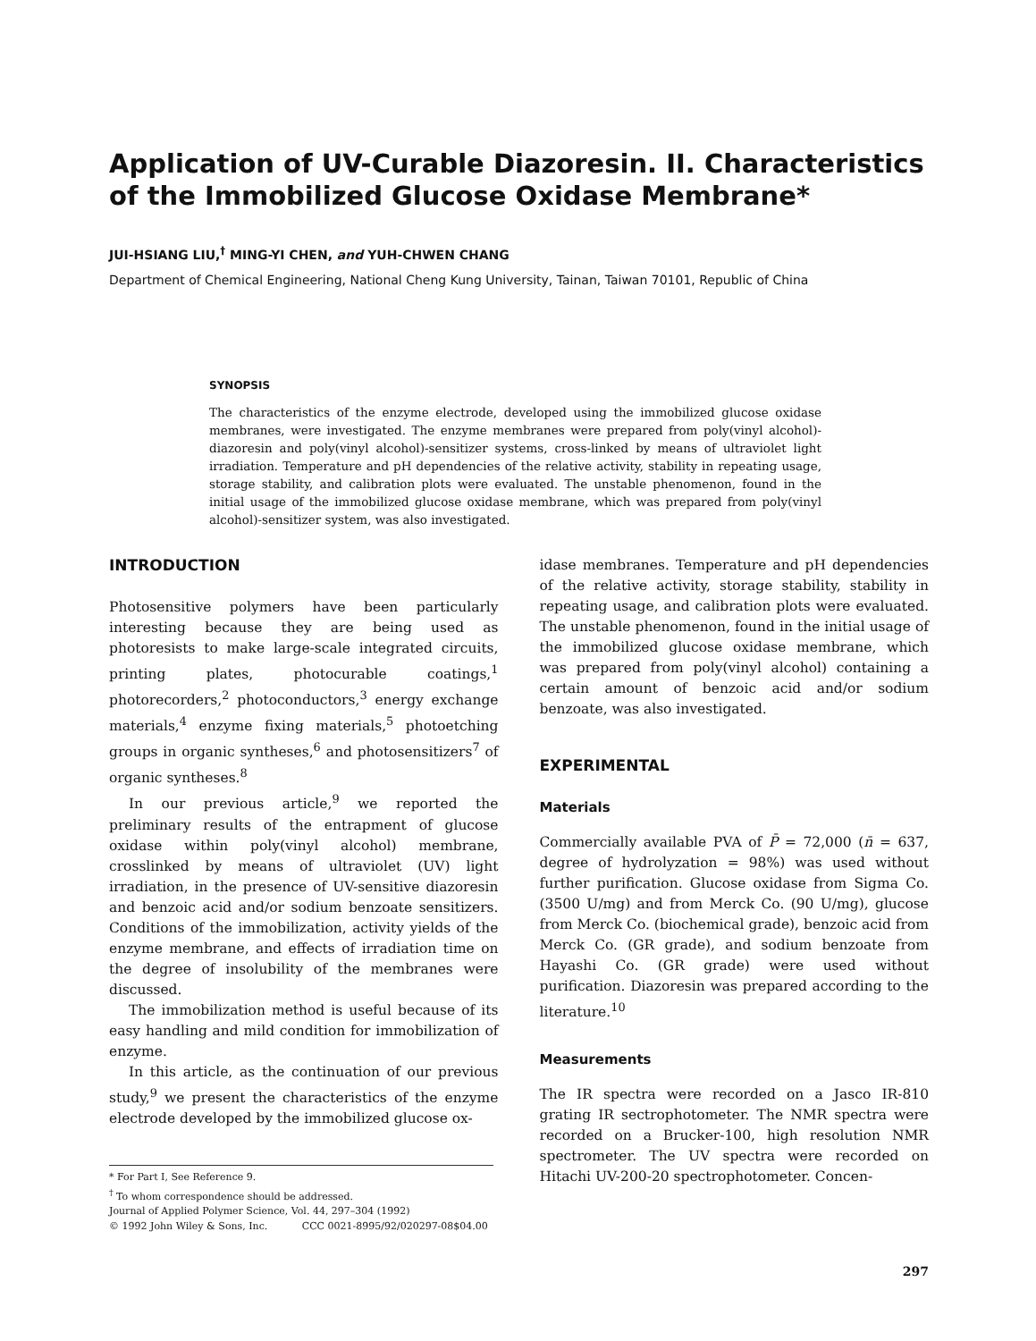Application of UV-Curable Diazoresin. II. Characteristics of the Immobilized Glucose Oxidase Membrane*
JUI-HSIANG LIU,<sup>†</sup> MING-YI CHEN, and YUH-CHWEN CHANG
Department of Chemical Engineering, National Cheng Kung University, Tainan, Taiwan 70101, Republic of China
SYNOPSIS
The characteristics of the enzyme electrode, developed using the immobilized glucose oxidase membranes, were investigated. The enzyme membranes were prepared from poly(vinyl alcohol)-diazoresin and poly(vinyl alcohol)-sensitizer systems, cross-linked by means of ultraviolet light irradiation. Temperature and pH dependencies of the relative activity, stability in repeating usage, storage stability, and calibration plots were evaluated. The unstable phenomenon, found in the initial usage of the immobilized glucose oxidase membrane, which was prepared from poly(vinyl alcohol)-sensitizer system, was also investigated.
INTRODUCTION
Photosensitive polymers have been particularly interesting because they are being used as photoresists to make large-scale integrated circuits, printing plates, photocurable coatings,<sup>1</sup> photorecorders,<sup>2</sup> photoconductors,<sup>3</sup> energy exchange materials,<sup>4</sup> enzyme fixing materials,<sup>5</sup> photoetching groups in organic syntheses,<sup>6</sup> and photosensitizers<sup>7</sup> of organic syntheses.<sup>8</sup>
In our previous article,<sup>9</sup> we reported the preliminary results of the entrapment of glucose oxidase within poly(vinyl alcohol) membrane, crosslinked by means of ultraviolet (UV) light irradiation, in the presence of UV-sensitive diazoresin and benzoic acid and/or sodium benzoate sensitizers. Conditions of the immobilization, activity yields of the enzyme membrane, and effects of irradiation time on the degree of insolubility of the membranes were discussed.
The immobilization method is useful because of its easy handling and mild condition for immobilization of enzyme.
In this article, as the continuation of our previous study,<sup>9</sup> we present the characteristics of the enzyme electrode developed by the immobilized glucose ox-
* For Part I, See Reference 9.
<sup>†</sup> To whom correspondence should be addressed.
Journal of Applied Polymer Science, Vol. 44, 297–304 (1992)
© 1992 John Wiley & Sons, Inc. CCC 0021-8995/92/020297-08$04.00
idase membranes. Temperature and pH dependencies of the relative activity, storage stability, stability in repeating usage, and calibration plots were evaluated. The unstable phenomenon, found in the initial usage of the immobilized glucose oxidase membrane, which was prepared from poly(vinyl alcohol) containing a certain amount of benzoic acid and/or sodium benzoate, was also investigated.
EXPERIMENTAL
Materials
Commercially available PVA of P̄ = 72,000 (n̄ = 637, degree of hydrolyzation = 98%) was used without further purification. Glucose oxidase from Sigma Co. (3500 U/mg) and from Merck Co. (90 U/mg), glucose from Merck Co. (biochemical grade), benzoic acid from Merck Co. (GR grade), and sodium benzoate from Hayashi Co. (GR grade) were used without purification. Diazoresin was prepared according to the literature.<sup>10</sup>
Measurements
The IR spectra were recorded on a Jasco IR-810 grating IR sectrophotometer. The NMR spectra were recorded on a Brucker-100, high resolution NMR spectrometer. The UV spectra were recorded on Hitachi UV-200-20 spectrophotometer. Concen-
297